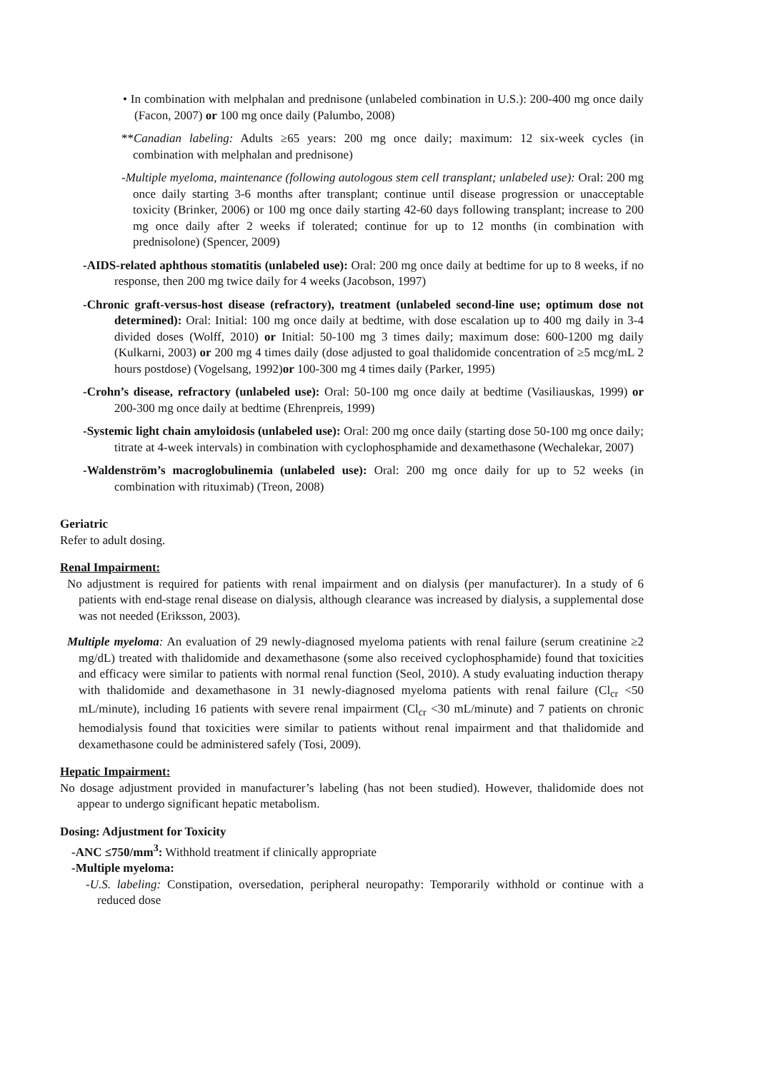• In combination with melphalan and prednisone (unlabeled combination in U.S.): 200-400 mg once daily (Facon, 2007) or 100 mg once daily (Palumbo, 2008)
**Canadian labeling: Adults ≥65 years: 200 mg once daily; maximum: 12 six-week cycles (in combination with melphalan and prednisone)
-Multiple myeloma, maintenance (following autologous stem cell transplant; unlabeled use): Oral: 200 mg once daily starting 3-6 months after transplant; continue until disease progression or unacceptable toxicity (Brinker, 2006) or 100 mg once daily starting 42-60 days following transplant; increase to 200 mg once daily after 2 weeks if tolerated; continue for up to 12 months (in combination with prednisolone) (Spencer, 2009)
-AIDS-related aphthous stomatitis (unlabeled use): Oral: 200 mg once daily at bedtime for up to 8 weeks, if no response, then 200 mg twice daily for 4 weeks (Jacobson, 1997)
-Chronic graft-versus-host disease (refractory), treatment (unlabeled second-line use; optimum dose not determined): Oral: Initial: 100 mg once daily at bedtime, with dose escalation up to 400 mg daily in 3-4 divided doses (Wolff, 2010) or Initial: 50-100 mg 3 times daily; maximum dose: 600-1200 mg daily (Kulkarni, 2003) or 200 mg 4 times daily (dose adjusted to goal thalidomide concentration of ≥5 mcg/mL 2 hours postdose) (Vogelsang, 1992)or 100-300 mg 4 times daily (Parker, 1995)
-Crohn’s disease, refractory (unlabeled use): Oral: 50-100 mg once daily at bedtime (Vasiliauskas, 1999) or 200-300 mg once daily at bedtime (Ehrenpreis, 1999)
-Systemic light chain amyloidosis (unlabeled use): Oral: 200 mg once daily (starting dose 50-100 mg once daily; titrate at 4-week intervals) in combination with cyclophosphamide and dexamethasone (Wechalekar, 2007)
-Waldenström’s macroglobulinemia (unlabeled use): Oral: 200 mg once daily for up to 52 weeks (in combination with rituximab) (Treon, 2008)
Geriatric
Refer to adult dosing.
Renal Impairment:
No adjustment is required for patients with renal impairment and on dialysis (per manufacturer). In a study of 6 patients with end-stage renal disease on dialysis, although clearance was increased by dialysis, a supplemental dose was not needed (Eriksson, 2003).
Multiple myeloma: An evaluation of 29 newly-diagnosed myeloma patients with renal failure (serum creatinine ≥2 mg/dL) treated with thalidomide and dexamethasone (some also received cyclophosphamide) found that toxicities and efficacy were similar to patients with normal renal function (Seol, 2010). A study evaluating induction therapy with thalidomide and dexamethasone in 31 newly-diagnosed myeloma patients with renal failure (Cl<sub>cr</sub> <50 mL/minute), including 16 patients with severe renal impairment (Cl<sub>cr</sub> <30 mL/minute) and 7 patients on chronic hemodialysis found that toxicities were similar to patients without renal impairment and that thalidomide and dexamethasone could be administered safely (Tosi, 2009).
Hepatic Impairment:
No dosage adjustment provided in manufacturer’s labeling (has not been studied). However, thalidomide does not appear to undergo significant hepatic metabolism.
Dosing: Adjustment for Toxicity
-ANC ≤750/mm<sup>3</sup>: Withhold treatment if clinically appropriate
-Multiple myeloma:
-U.S. labeling: Constipation, oversedation, peripheral neuropathy: Temporarily withhold or continue with a reduced dose